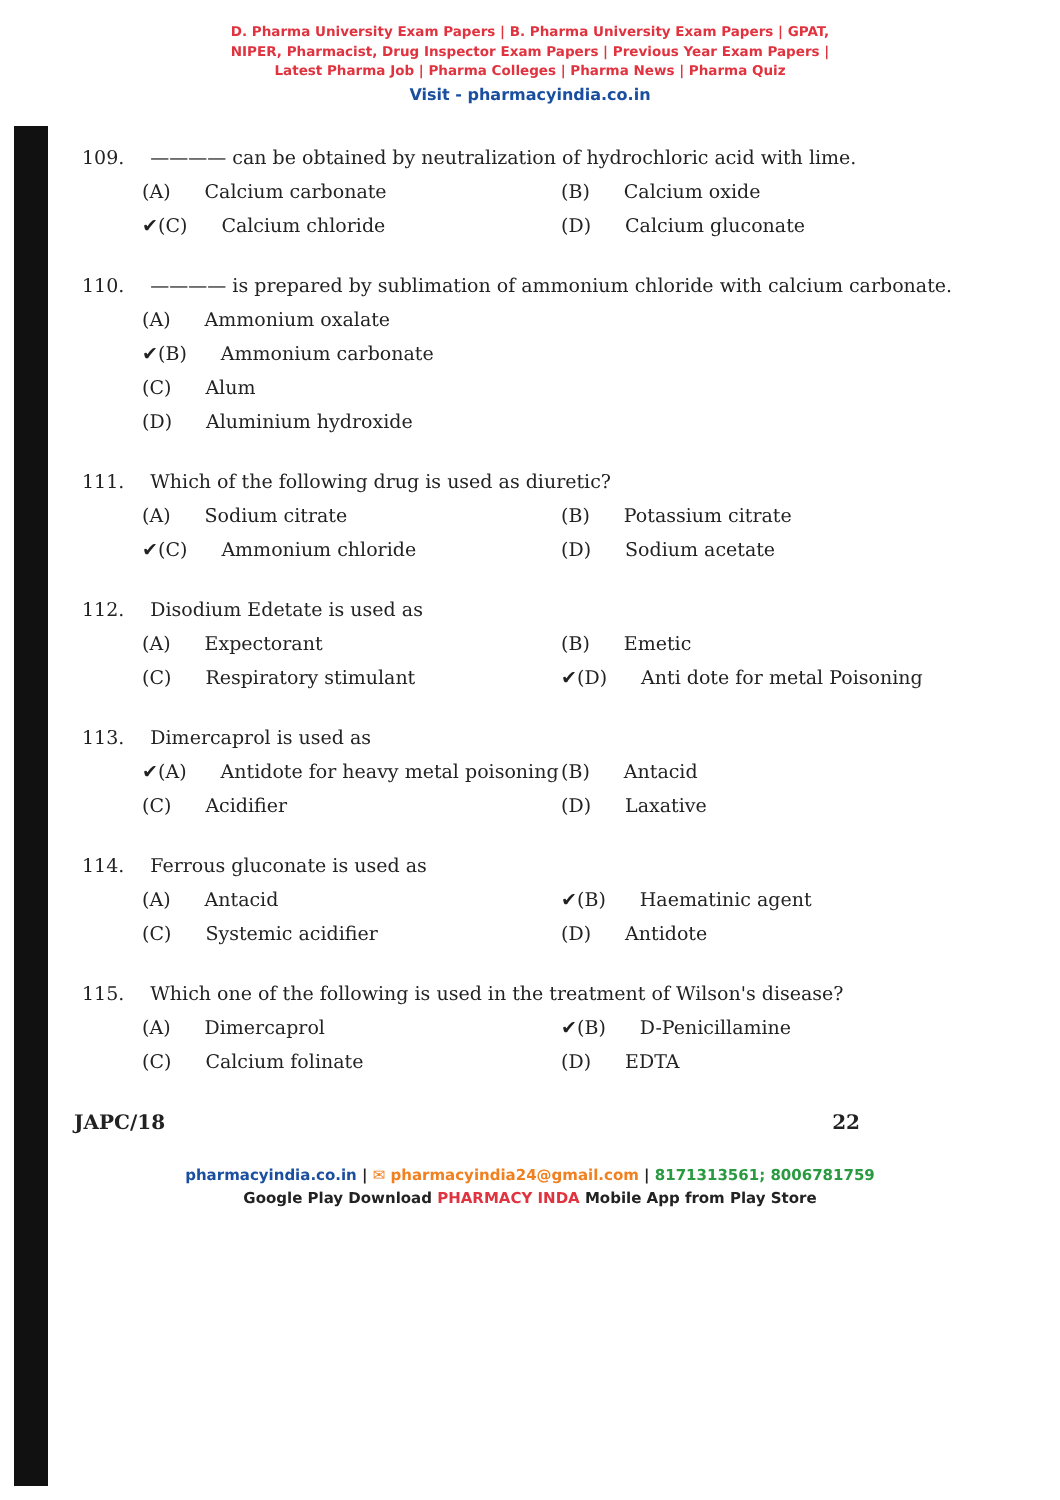D. Pharma University Exam Papers | B. Pharma University Exam Papers | GPAT,
NIPER, Pharmacist, Drug Inspector Exam Papers | Previous Year Exam Papers |
Latest Pharma Job | Pharma Colleges | Pharma News | Pharma Quiz
Visit - pharmacyindia.co.in
109. ———— can be obtained by neutralization of hydrochloric acid with lime.
(A) Calcium carbonate
(B) Calcium oxide
✔(C) Calcium chloride
(D) Calcium gluconate
110. ———— is prepared by sublimation of ammonium chloride with calcium carbonate.
(A) Ammonium oxalate
✔(B) Ammonium carbonate
(C) Alum
(D) Aluminium hydroxide
111. Which of the following drug is used as diuretic?
(A) Sodium citrate
(B) Potassium citrate
✔(C) Ammonium chloride
(D) Sodium acetate
112. Disodium Edetate is used as
(A) Expectorant
(B) Emetic
(C) Respiratory stimulant
✔(D) Anti dote for metal Poisoning
113. Dimercaprol is used as
✔(A) Antidote for heavy metal poisoning
(B) Antacid
(C) Acidifier
(D) Laxative
114. Ferrous gluconate is used as
(A) Antacid
✔(B) Haematinic agent
(C) Systemic acidifier
(D) Antidote
115. Which one of the following is used in the treatment of Wilson's disease?
(A) Dimercaprol
✔(B) D-Penicillamine
(C) Calcium folinate
(D) EDTA
JAPC/18 22
pharmacyindia.co.in | ✉ pharmacyindia24@gmail.com | 8171313561; 8006781759
Google Play Download PHARMACY INDA Mobile App from Play Store